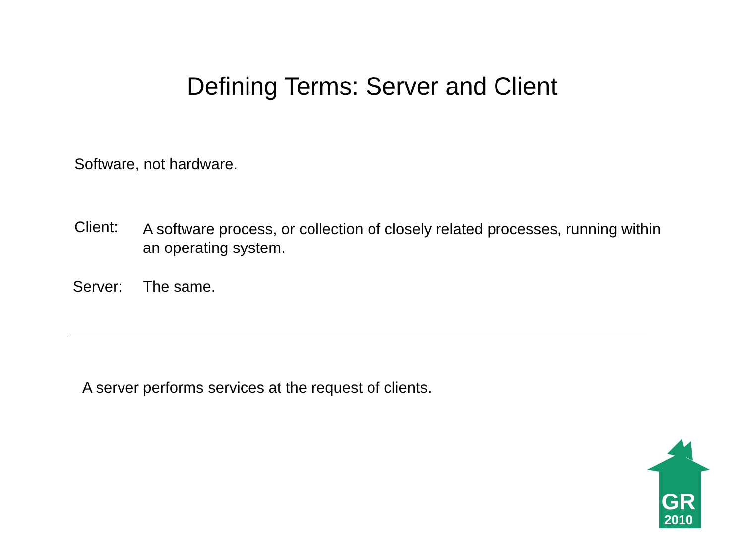Defining Terms: Server and Client
Software, not hardware.
Client:
A software process, or collection of closely related processes, running within an operating system.
Server: The same.
A server performs services at the request of clients.
GR
2010